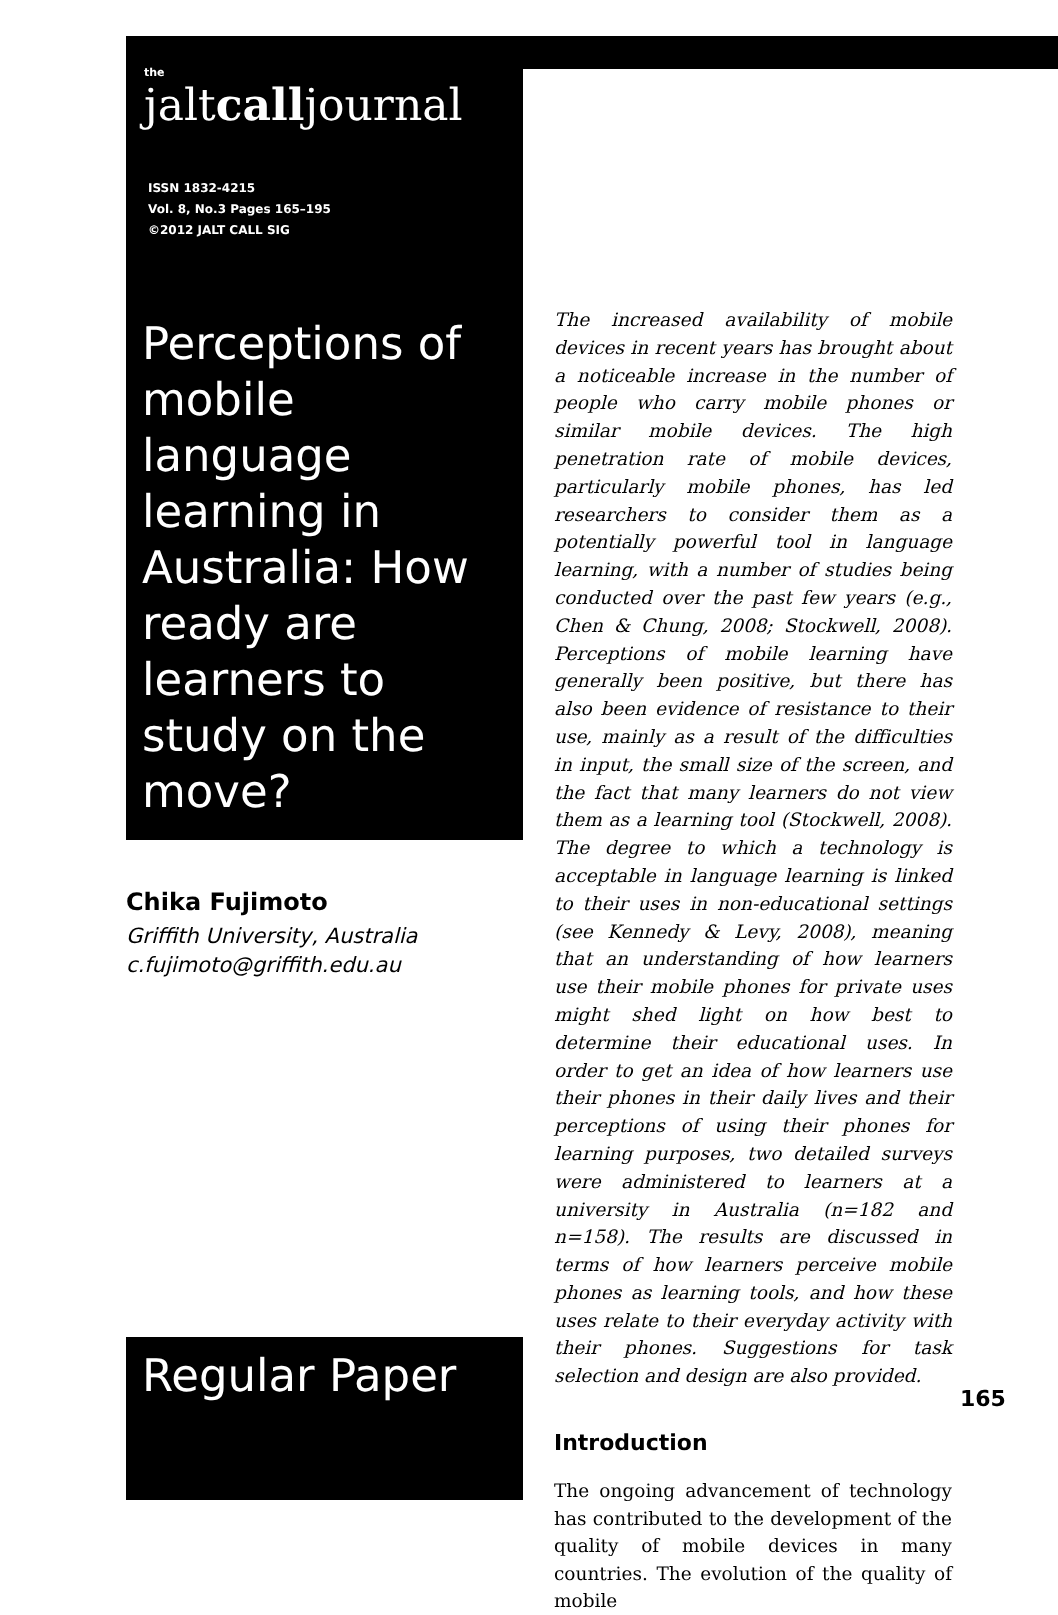the
jaltcalljournal
ISSN 1832-4215
Vol. 8, No.3 Pages 165–195
©2012 JALT CALL SIG
Perceptions of mobile language learning in Australia: How ready are learners to study on the move?
Chika Fujimoto
Griffith University, Australia
c.fujimoto@griffith.edu.au
Regular Paper
The increased availability of mobile devices in recent years has brought about a noticeable increase in the number of people who carry mobile phones or similar mobile devices. The high penetration rate of mobile devices, particularly mobile phones, has led researchers to consider them as a potentially powerful tool in language learning, with a number of studies being conducted over the past few years (e.g., Chen & Chung, 2008; Stockwell, 2008). Perceptions of mobile learning have generally been positive, but there has also been evidence of resistance to their use, mainly as a result of the difficulties in input, the small size of the screen, and the fact that many learners do not view them as a learning tool (Stockwell, 2008). The degree to which a technology is acceptable in language learning is linked to their uses in non-educational settings (see Kennedy & Levy, 2008), meaning that an understanding of how learners use their mobile phones for private uses might shed light on how best to determine their educational uses. In order to get an idea of how learners use their phones in their daily lives and their perceptions of using their phones for learning purposes, two detailed surveys were administered to learners at a university in Australia (n=182 and n=158). The results are discussed in terms of how learners perceive mobile phones as learning tools, and how these uses relate to their everyday activity with their phones. Suggestions for task selection and design are also provided.
Introduction
The ongoing advancement of technology has contributed to the development of the quality of mobile devices in many countries. The evolution of the quality of mobile
165